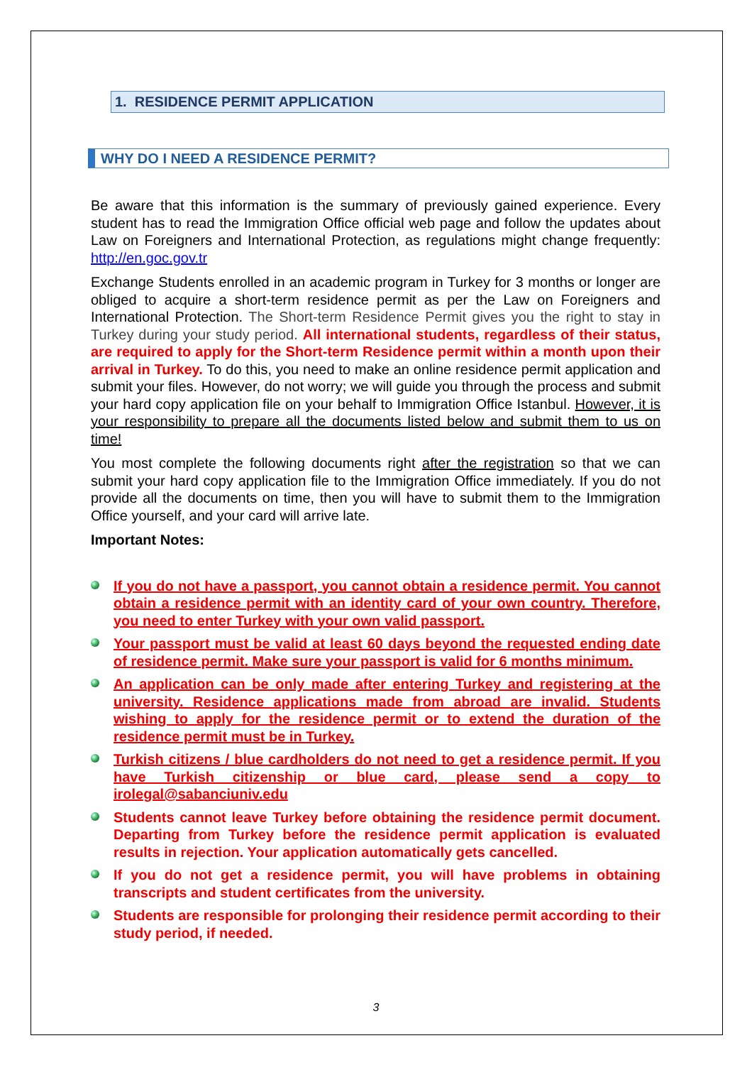1. RESIDENCE PERMIT APPLICATION
WHY DO I NEED A RESIDENCE PERMIT?
Be aware that this information is the summary of previously gained experience. Every student has to read the Immigration Office official web page and follow the updates about Law on Foreigners and International Protection, as regulations might change frequently: http://en.goc.gov.tr
Exchange Students enrolled in an academic program in Turkey for 3 months or longer are obliged to acquire a short-term residence permit as per the Law on Foreigners and International Protection. The Short-term Residence Permit gives you the right to stay in Turkey during your study period. All international students, regardless of their status, are required to apply for the Short-term Residence permit within a month upon their arrival in Turkey. To do this, you need to make an online residence permit application and submit your files. However, do not worry; we will guide you through the process and submit your hard copy application file on your behalf to Immigration Office Istanbul. However, it is your responsibility to prepare all the documents listed below and submit them to us on time!
You most complete the following documents right after the registration so that we can submit your hard copy application file to the Immigration Office immediately. If you do not provide all the documents on time, then you will have to submit them to the Immigration Office yourself, and your card will arrive late.
Important Notes:
If you do not have a passport, you cannot obtain a residence permit. You cannot obtain a residence permit with an identity card of your own country. Therefore, you need to enter Turkey with your own valid passport.
Your passport must be valid at least 60 days beyond the requested ending date of residence permit. Make sure your passport is valid for 6 months minimum.
An application can be only made after entering Turkey and registering at the university. Residence applications made from abroad are invalid. Students wishing to apply for the residence permit or to extend the duration of the residence permit must be in Turkey.
Turkish citizens / blue cardholders do not need to get a residence permit. If you have Turkish citizenship or blue card, please send a copy to irolegal@sabanciuniv.edu
Students cannot leave Turkey before obtaining the residence permit document. Departing from Turkey before the residence permit application is evaluated results in rejection. Your application automatically gets cancelled.
If you do not get a residence permit, you will have problems in obtaining transcripts and student certificates from the university.
Students are responsible for prolonging their residence permit according to their study period, if needed.
3